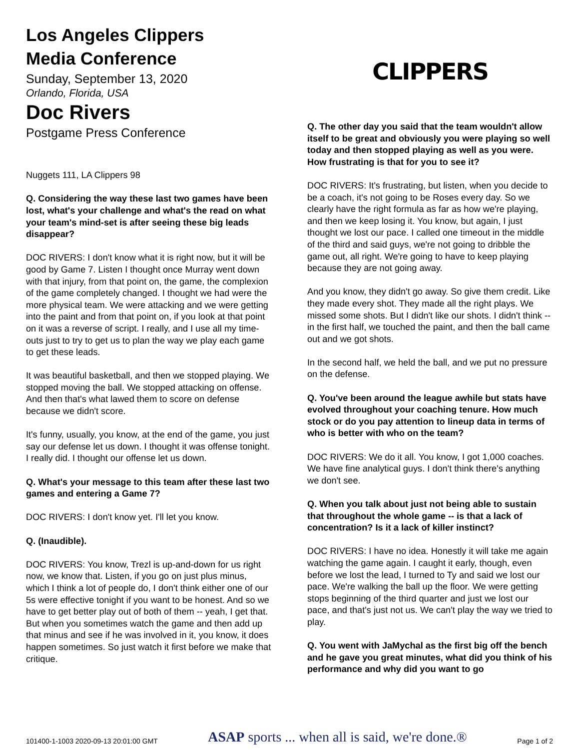Los Angeles Clippers
Media Conference
Sunday, September 13, 2020
Orlando, Florida, USA
Doc Rivers
Postgame Press Conference
Nuggets 111, LA Clippers 98
Q. Considering the way these last two games have been lost, what's your challenge and what's the read on what your team's mind-set is after seeing these big leads disappear?
DOC RIVERS: I don't know what it is right now, but it will be good by Game 7. Listen I thought once Murray went down with that injury, from that point on, the game, the complexion of the game completely changed. I thought we had were the more physical team. We were attacking and we were getting into the paint and from that point on, if you look at that point on it was a reverse of script. I really, and I use all my time-outs just to try to get us to plan the way we play each game to get these leads.
It was beautiful basketball, and then we stopped playing. We stopped moving the ball. We stopped attacking on offense. And then that's what lawed them to score on defense because we didn't score.
It's funny, usually, you know, at the end of the game, you just say our defense let us down. I thought it was offense tonight. I really did. I thought our offense let us down.
Q. What's your message to this team after these last two games and entering a Game 7?
DOC RIVERS: I don't know yet. I'll let you know.
Q. (Inaudible).
DOC RIVERS: You know, Trezl is up-and-down for us right now, we know that. Listen, if you go on just plus minus, which I think a lot of people do, I don't think either one of our 5s were effective tonight if you want to be honest. And so we have to get better play out of both of them -- yeah, I get that. But when you sometimes watch the game and then add up that minus and see if he was involved in it, you know, it does happen sometimes. So just watch it first before we make that critique.
CLIPPERS
Q. The other day you said that the team wouldn't allow itself to be great and obviously you were playing so well today and then stopped playing as well as you were. How frustrating is that for you to see it?
DOC RIVERS: It's frustrating, but listen, when you decide to be a coach, it's not going to be Roses every day. So we clearly have the right formula as far as how we're playing, and then we keep losing it. You know, but again, I just thought we lost our pace. I called one timeout in the middle of the third and said guys, we're not going to dribble the game out, all right. We're going to have to keep playing because they are not going away.
And you know, they didn't go away. So give them credit. Like they made every shot. They made all the right plays. We missed some shots. But I didn't like our shots. I didn't think -- in the first half, we touched the paint, and then the ball came out and we got shots.
In the second half, we held the ball, and we put no pressure on the defense.
Q. You've been around the league awhile but stats have evolved throughout your coaching tenure. How much stock or do you pay attention to lineup data in terms of who is better with who on the team?
DOC RIVERS: We do it all. You know, I got 1,000 coaches. We have fine analytical guys. I don't think there's anything we don't see.
Q. When you talk about just not being able to sustain that throughout the whole game -- is that a lack of concentration? Is it a lack of killer instinct?
DOC RIVERS: I have no idea. Honestly it will take me again watching the game again. I caught it early, though, even before we lost the lead, I turned to Ty and said we lost our pace. We're walking the ball up the floor. We were getting stops beginning of the third quarter and just we lost our pace, and that's just not us. We can't play the way we tried to play.
Q. You went with JaMychal as the first big off the bench and he gave you great minutes, what did you think of his performance and why did you want to go
101400-1-1003 2020-09-13 20:01:00 GMT ASAP sports ... when all is said, we're done.® Page 1 of 2